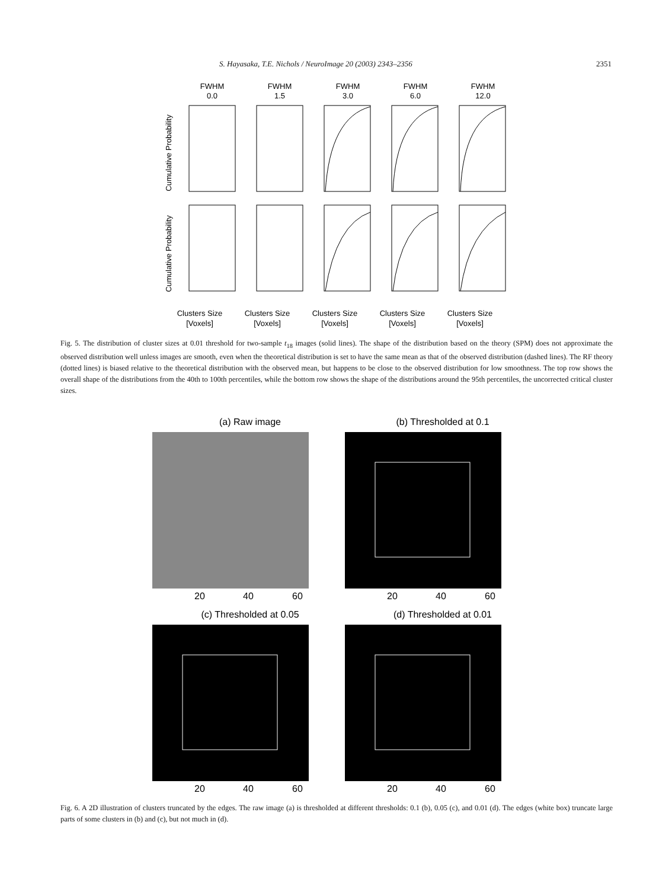S. Hayasaka, T.E. Nichols / NeuroImage 20 (2003) 2343–2356 2351
FWHM
0.0
FWHM
1.5
FWHM
3.0
FWHM
6.0
FWHM
12.0
Clusters Size
[Voxels]
Clusters Size
[Voxels]
Clusters Size
[Voxels]
Clusters Size
[Voxels]
Clusters Size
[Voxels]
Cumulative Probability
Cumulative Probability
Fig. 5. The distribution of cluster sizes at 0.01 threshold for two-sample t<sub>18</sub> images (solid lines). The shape of the distribution based on the theory (SPM) does not approximate the observed distribution well unless images are smooth, even when the theoretical distribution is set to have the same mean as that of the observed distribution (dashed lines). The RF theory (dotted lines) is biased relative to the theoretical distribution with the observed mean, but happens to be close to the observed distribution for low smoothness. The top row shows the overall shape of the distributions from the 40th to 100th percentiles, while the bottom row shows the shape of the distributions around the 95th percentiles, the uncorrected critical cluster sizes.
(a) Raw image
(b) Thresholded at 0.1
(c) Thresholded at 0.05
(d) Thresholded at 0.01
20
40
60
20
40
60
20
40
60
20
40
60
Fig. 6. A 2D illustration of clusters truncated by the edges. The raw image (a) is thresholded at different thresholds: 0.1 (b), 0.05 (c), and 0.01 (d). The edges (white box) truncate large parts of some clusters in (b) and (c), but not much in (d).